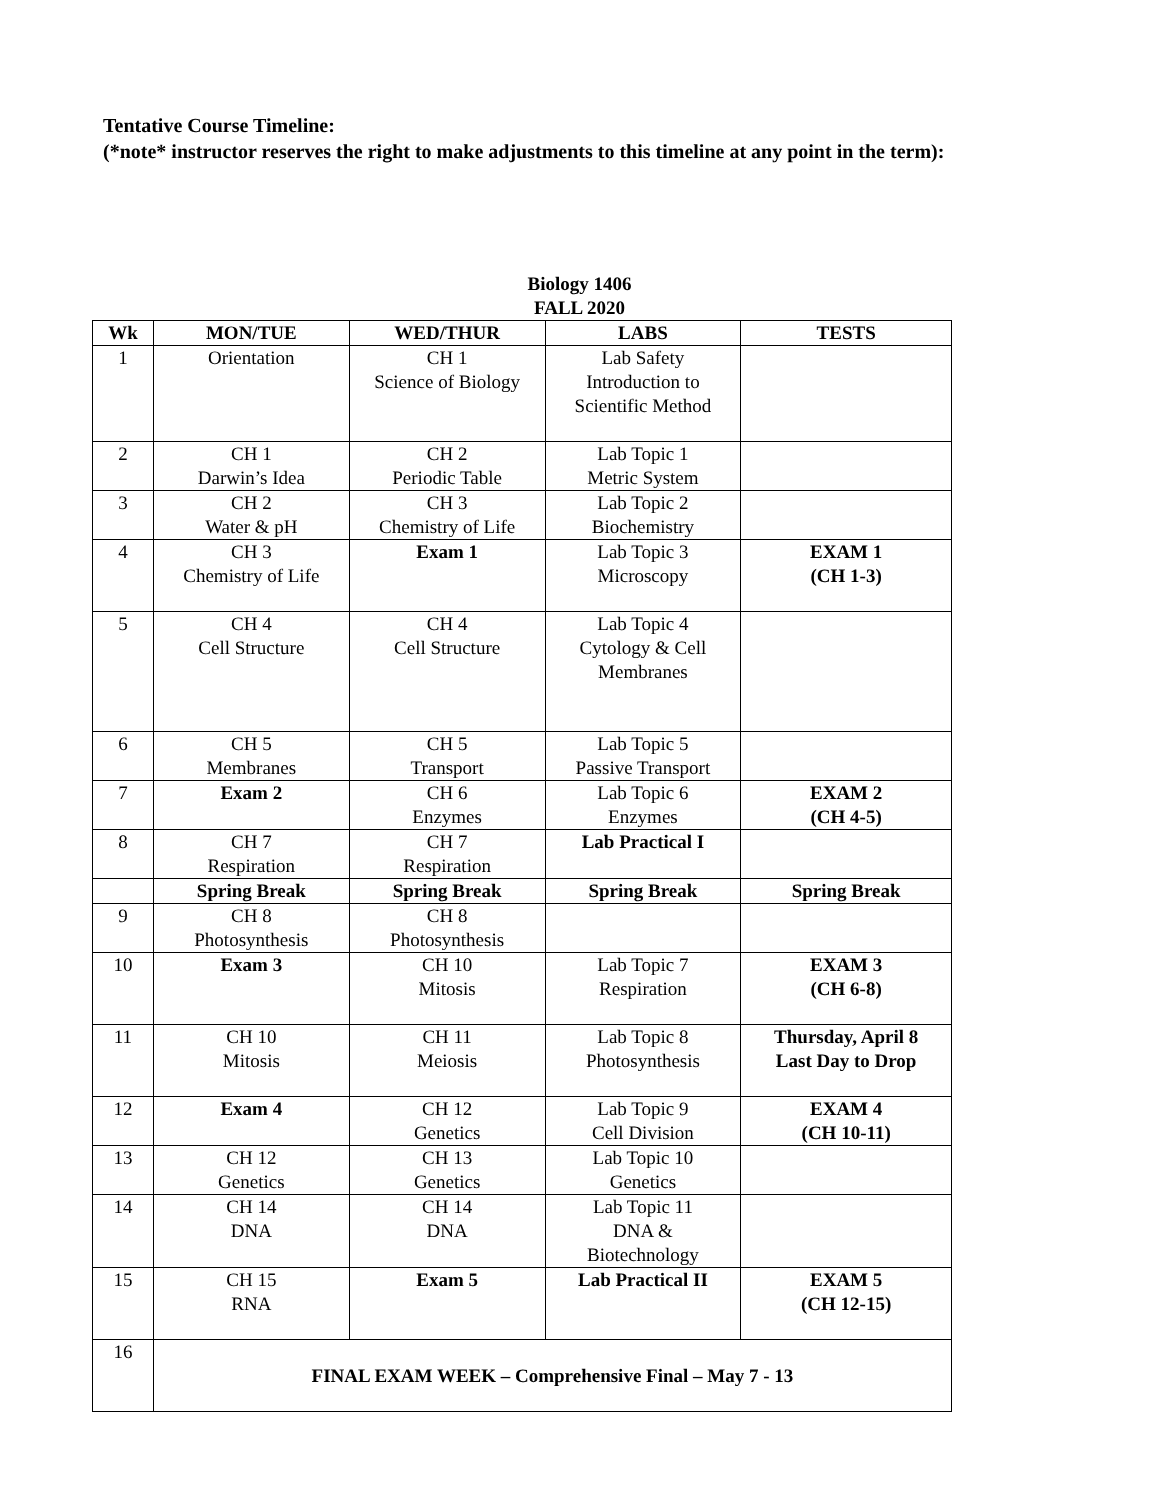Tentative Course Timeline:
(*note* instructor reserves the right to make adjustments to this timeline at any point in the term):
Biology 1406
FALL 2020
| Wk | MON/TUE | WED/THUR | LABS | TESTS |
| --- | --- | --- | --- | --- |
| 1 | Orientation | CH 1 Science of Biology | Lab Safety Introduction to Scientific Method | |
| 2 | CH 1 Darwin’s Idea | CH 2 Periodic Table | Lab Topic 1 Metric System | |
| 3 | CH 2 Water & pH | CH 3 Chemistry of Life | Lab Topic 2 Biochemistry | |
| 4 | CH 3 Chemistry of Life | Exam 1 | Lab Topic 3 Microscopy | EXAM 1 (CH 1-3) |
| 5 | CH 4 Cell Structure | CH 4 Cell Structure | Lab Topic 4 Cytology & Cell Membranes | |
| 6 | CH 5 Membranes | CH 5 Transport | Lab Topic 5 Passive Transport | |
| 7 | Exam 2 | CH 6 Enzymes | Lab Topic 6 Enzymes | EXAM 2 (CH 4-5) |
| 8 | CH 7 Respiration | CH 7 Respiration | Lab Practical I | |
| | Spring Break | Spring Break | Spring Break | Spring Break |
| 9 | CH 8 Photosynthesis | CH 8 Photosynthesis | | |
| 10 | Exam 3 | CH 10 Mitosis | Lab Topic 7 Respiration | EXAM 3 (CH 6-8) |
| 11 | CH 10 Mitosis | CH 11 Meiosis | Lab Topic 8 Photosynthesis | Thursday, April 8 Last Day to Drop |
| 12 | Exam 4 | CH 12 Genetics | Lab Topic 9 Cell Division | EXAM 4 (CH 10-11) |
| 13 | CH 12 Genetics | CH 13 Genetics | Lab Topic 10 Genetics | |
| 14 | CH 14 DNA | CH 14 DNA | Lab Topic 11 DNA & Biotechnology | |
| 15 | CH 15 RNA | Exam 5 | Lab Practical II | EXAM 5 (CH 12-15) |
| 16 | FINAL EXAM WEEK – Comprehensive Final – May 7 - 13 | | | |